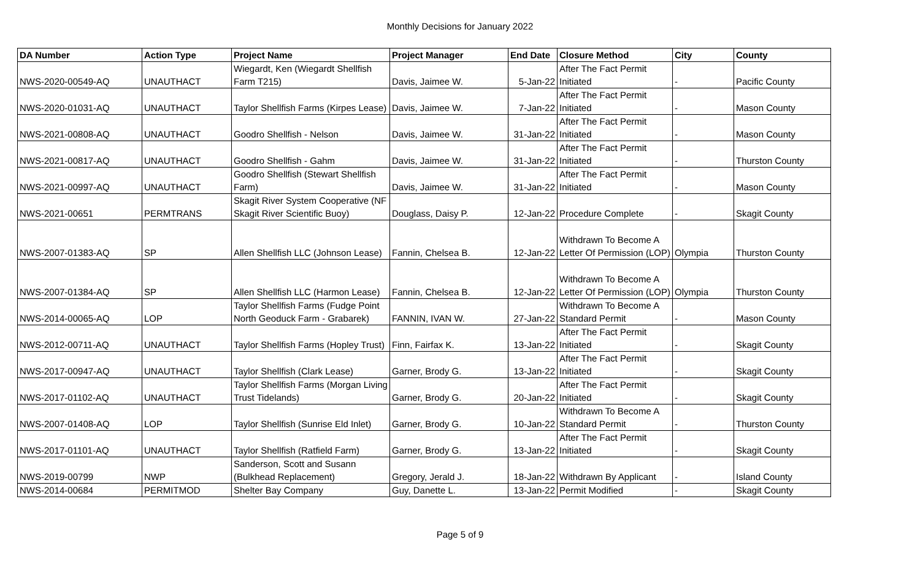Monthly Decisions for January 2022
| DA Number | Action Type | Project Name | Project Manager | End Date | Closure Method | City | County |
| --- | --- | --- | --- | --- | --- | --- | --- |
| NWS-2020-00549-AQ | UNAUTHACT | Wiegardt, Ken (Wiegardt Shellfish Farm T215) | Davis, Jaimee W. | 5-Jan-22 | After The Fact Permit Initiated | - | Pacific County |
| NWS-2020-01031-AQ | UNAUTHACT | Taylor Shellfish Farms (Kirpes Lease) | Davis, Jaimee W. | 7-Jan-22 | After The Fact Permit Initiated | - | Mason County |
| NWS-2021-00808-AQ | UNAUTHACT | Goodro Shellfish - Nelson | Davis, Jaimee W. | 31-Jan-22 | After The Fact Permit Initiated | - | Mason County |
| NWS-2021-00817-AQ | UNAUTHACT | Goodro Shellfish - Gahm | Davis, Jaimee W. | 31-Jan-22 | After The Fact Permit Initiated | - | Thurston County |
| NWS-2021-00997-AQ | UNAUTHACT | Goodro Shellfish (Stewart Shellfish Farm) | Davis, Jaimee W. | 31-Jan-22 | After The Fact Permit Initiated | - | Mason County |
| NWS-2021-00651 | PERMTRANS | Skagit River System Cooperative (NF Skagit River Scientific Buoy) | Douglass, Daisy P. | 12-Jan-22 | Procedure Complete | - | Skagit County |
| NWS-2007-01383-AQ | SP | Allen Shellfish LLC (Johnson Lease) | Fannin, Chelsea B. | 12-Jan-22 | Withdrawn To Become A Letter Of Permission (LOP) | Olympia | Thurston County |
| NWS-2007-01384-AQ | SP | Allen Shellfish LLC (Harmon Lease) | Fannin, Chelsea B. | 12-Jan-22 | Withdrawn To Become A Letter Of Permission (LOP) | Olympia | Thurston County |
| NWS-2014-00065-AQ | LOP | Taylor Shellfish Farms (Fudge Point North Geoduck Farm - Grabarek) | FANNIN, IVAN W. | 27-Jan-22 | Withdrawn To Become A Standard Permit | - | Mason County |
| NWS-2012-00711-AQ | UNAUTHACT | Taylor Shellfish Farms (Hopley Trust) | Finn, Fairfax K. | 13-Jan-22 | After The Fact Permit Initiated | - | Skagit County |
| NWS-2017-00947-AQ | UNAUTHACT | Taylor Shellfish (Clark Lease) | Garner, Brody G. | 13-Jan-22 | After The Fact Permit Initiated | - | Skagit County |
| NWS-2017-01102-AQ | UNAUTHACT | Taylor Shellfish Farms (Morgan Living Trust Tidelands) | Garner, Brody G. | 20-Jan-22 | After The Fact Permit Initiated | - | Skagit County |
| NWS-2007-01408-AQ | LOP | Taylor Shellfish (Sunrise Eld Inlet) | Garner, Brody G. | 10-Jan-22 | Withdrawn To Become A Standard Permit | - | Thurston County |
| NWS-2017-01101-AQ | UNAUTHACT | Taylor Shellfish (Ratfield Farm) | Garner, Brody G. | 13-Jan-22 | After The Fact Permit Initiated | - | Skagit County |
| NWS-2019-00799 | NWP | Sanderson, Scott and Susann (Bulkhead Replacement) | Gregory, Jerald J. | 18-Jan-22 | Withdrawn By Applicant | - | Island County |
| NWS-2014-00684 | PERMITMOD | Shelter Bay Company | Guy, Danette L. | 13-Jan-22 | Permit Modified | - | Skagit County |
Page 5 of 9